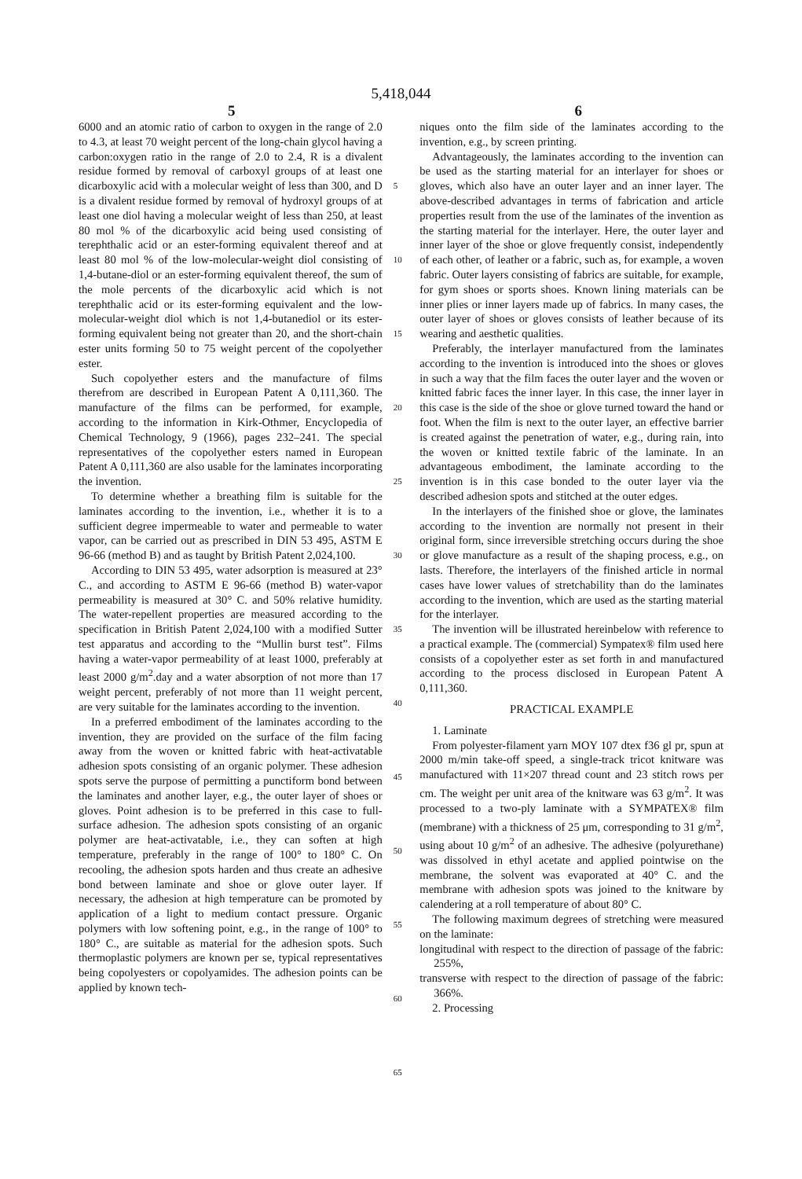5,418,044
5 6
6000 and an atomic ratio of carbon to oxygen in the range of 2.0 to 4.3, at least 70 weight percent of the long-chain glycol having a carbon:oxygen ratio in the range of 2.0 to 2.4, R is a divalent residue formed by removal of carboxyl groups of at least one dicarboxylic acid with a molecular weight of less than 300, and D is a divalent residue formed by removal of hydroxyl groups of at least one diol having a molecular weight of less than 250, at least 80 mol % of the dicarboxylic acid being used consisting of terephthalic acid or an ester-forming equivalent thereof and at least 80 mol % of the low-molecular-weight diol consisting of 1,4-butane-diol or an ester-forming equivalent thereof, the sum of the mole percents of the dicarboxylic acid which is not terephthalic acid or its ester-forming equivalent and the low-molecular-weight diol which is not 1,4-butanediol or its ester-forming equivalent being not greater than 20, and the short-chain ester units forming 50 to 75 weight percent of the copolyether ester.
Such copolyether esters and the manufacture of films therefrom are described in European Patent A 0,111,360. The manufacture of the films can be performed, for example, according to the information in Kirk-Othmer, Encyclopedia of Chemical Technology, 9 (1966), pages 232–241. The special representatives of the copolyether esters named in European Patent A 0,111,360 are also usable for the laminates incorporating the invention.
To determine whether a breathing film is suitable for the laminates according to the invention, i.e., whether it is to a sufficient degree impermeable to water and permeable to water vapor, can be carried out as prescribed in DIN 53 495, ASTM E 96-66 (method B) and as taught by British Patent 2,024,100.
According to DIN 53 495, water adsorption is measured at 23° C., and according to ASTM E 96-66 (method B) water-vapor permeability is measured at 30° C. and 50% relative humidity. The water-repellent properties are measured according to the specification in British Patent 2,024,100 with a modified Sutter test apparatus and according to the “Mullin burst test”. Films having a water-vapor permeability of at least 1000, preferably at least 2000 g/m<sup>2</sup>.day and a water absorption of not more than 17 weight percent, preferably of not more than 11 weight percent, are very suitable for the laminates according to the invention.
In a preferred embodiment of the laminates according to the invention, they are provided on the surface of the film facing away from the woven or knitted fabric with heat-activatable adhesion spots consisting of an organic polymer. These adhesion spots serve the purpose of permitting a punctiform bond between the laminates and another layer, e.g., the outer layer of shoes or gloves. Point adhesion is to be preferred in this case to full-surface adhesion. The adhesion spots consisting of an organic polymer are heat-activatable, i.e., they can soften at high temperature, preferably in the range of 100° to 180° C. On recooling, the adhesion spots harden and thus create an adhesive bond between laminate and shoe or glove outer layer. If necessary, the adhesion at high temperature can be promoted by application of a light to medium contact pressure. Organic polymers with low softening point, e.g., in the range of 100° to 180° C., are suitable as material for the adhesion spots. Such thermoplastic polymers are known per se, typical representatives being copolyesters or copolyamides. The adhesion points can be applied by known tech-
5
10
15
20
25
30
35
40
45
50
55
60
65
niques onto the film side of the laminates according to the invention, e.g., by screen printing.
Advantageously, the laminates according to the invention can be used as the starting material for an interlayer for shoes or gloves, which also have an outer layer and an inner layer. The above-described advantages in terms of fabrication and article properties result from the use of the laminates of the invention as the starting material for the interlayer. Here, the outer layer and inner layer of the shoe or glove frequently consist, independently of each other, of leather or a fabric, such as, for example, a woven fabric. Outer layers consisting of fabrics are suitable, for example, for gym shoes or sports shoes. Known lining materials can be inner plies or inner layers made up of fabrics. In many cases, the outer layer of shoes or gloves consists of leather because of its wearing and aesthetic qualities.
Preferably, the interlayer manufactured from the laminates according to the invention is introduced into the shoes or gloves in such a way that the film faces the outer layer and the woven or knitted fabric faces the inner layer. In this case, the inner layer in this case is the side of the shoe or glove turned toward the hand or foot. When the film is next to the outer layer, an effective barrier is created against the penetration of water, e.g., during rain, into the woven or knitted textile fabric of the laminate. In an advantageous embodiment, the laminate according to the invention is in this case bonded to the outer layer via the described adhesion spots and stitched at the outer edges.
In the interlayers of the finished shoe or glove, the laminates according to the invention are normally not present in their original form, since irreversible stretching occurs during the shoe or glove manufacture as a result of the shaping process, e.g., on lasts. Therefore, the interlayers of the finished article in normal cases have lower values of stretchability than do the laminates according to the invention, which are used as the starting material for the interlayer.
The invention will be illustrated hereinbelow with reference to a practical example. The (commercial) Sympatex® film used here consists of a copolyether ester as set forth in and manufactured according to the process disclosed in European Patent A 0,111,360.
PRACTICAL EXAMPLE
1. Laminate
From polyester-filament yarn MOY 107 dtex f36 gl pr, spun at 2000 m/min take-off speed, a single-track tricot knitware was manufactured with 11×207 thread count and 23 stitch rows per cm. The weight per unit area of the knitware was 63 g/m<sup>2</sup>. It was processed to a two-ply laminate with a SYMPATEX® film (membrane) with a thickness of 25 μm, corresponding to 31 g/m<sup>2</sup>, using about 10 g/m<sup>2</sup> of an adhesive. The adhesive (polyurethane) was dissolved in ethyl acetate and applied pointwise on the membrane, the solvent was evaporated at 40° C. and the membrane with adhesion spots was joined to the knitware by calendering at a roll temperature of about 80° C.
The following maximum degrees of stretching were measured on the laminate:
longitudinal with respect to the direction of passage of the fabric: 255%,
transverse with respect to the direction of passage of the fabric: 366%.
2. Processing